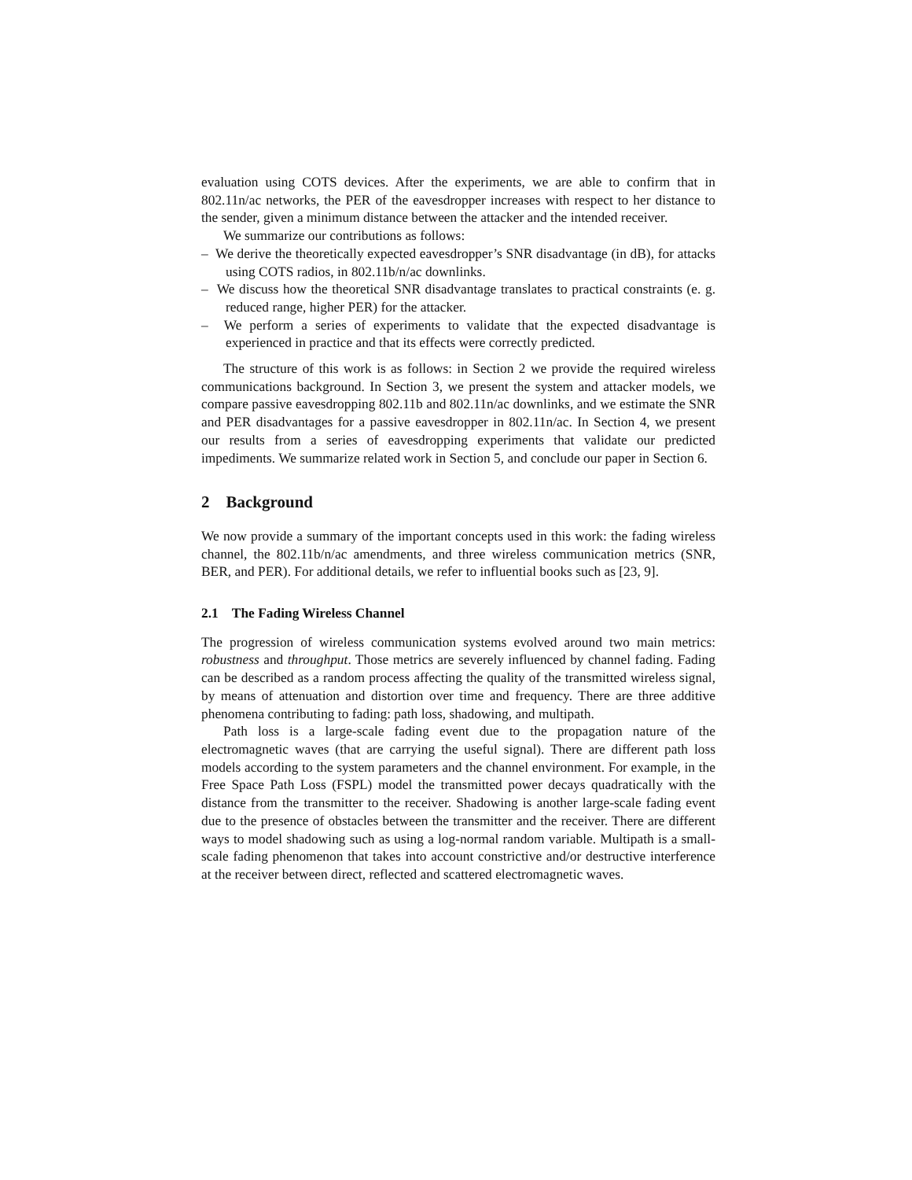evaluation using COTS devices. After the experiments, we are able to confirm that in 802.11n/ac networks, the PER of the eavesdropper increases with respect to her distance to the sender, given a minimum distance between the attacker and the intended receiver.
We summarize our contributions as follows:
– We derive the theoretically expected eavesdropper’s SNR disadvantage (in dB), for attacks using COTS radios, in 802.11b/n/ac downlinks.
– We discuss how the theoretical SNR disadvantage translates to practical constraints (e. g. reduced range, higher PER) for the attacker.
– We perform a series of experiments to validate that the expected disadvantage is experienced in practice and that its effects were correctly predicted.
The structure of this work is as follows: in Section 2 we provide the required wireless communications background. In Section 3, we present the system and attacker models, we compare passive eavesdropping 802.11b and 802.11n/ac downlinks, and we estimate the SNR and PER disadvantages for a passive eavesdropper in 802.11n/ac. In Section 4, we present our results from a series of eavesdropping experiments that validate our predicted impediments. We summarize related work in Section 5, and conclude our paper in Section 6.
2 Background
We now provide a summary of the important concepts used in this work: the fading wireless channel, the 802.11b/n/ac amendments, and three wireless communication metrics (SNR, BER, and PER). For additional details, we refer to influential books such as [23, 9].
2.1 The Fading Wireless Channel
The progression of wireless communication systems evolved around two main metrics: robustness and throughput. Those metrics are severely influenced by channel fading. Fading can be described as a random process affecting the quality of the transmitted wireless signal, by means of attenuation and distortion over time and frequency. There are three additive phenomena contributing to fading: path loss, shadowing, and multipath.
Path loss is a large-scale fading event due to the propagation nature of the electromagnetic waves (that are carrying the useful signal). There are different path loss models according to the system parameters and the channel environment. For example, in the Free Space Path Loss (FSPL) model the transmitted power decays quadratically with the distance from the transmitter to the receiver. Shadowing is another large-scale fading event due to the presence of obstacles between the transmitter and the receiver. There are different ways to model shadowing such as using a log-normal random variable. Multipath is a small-scale fading phenomenon that takes into account constrictive and/or destructive interference at the receiver between direct, reflected and scattered electromagnetic waves.